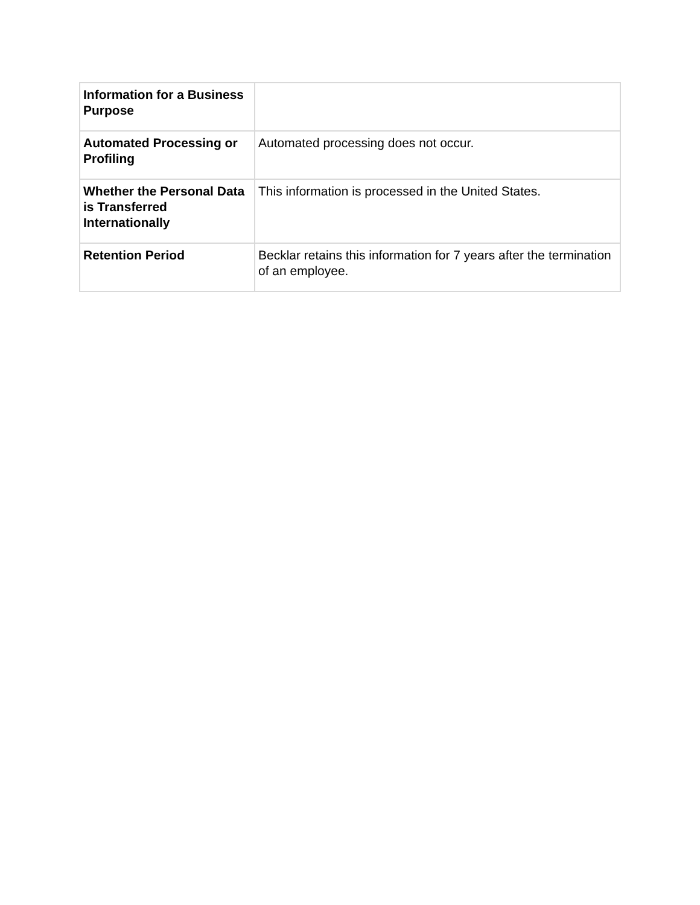| Information for a Business Purpose | |
| Automated Processing or Profiling | Automated processing does not occur. |
| Whether the Personal Data is Transferred Internationally | This information is processed in the United States. |
| Retention Period | Becklar retains this information for 7 years after the termination of an employee. |